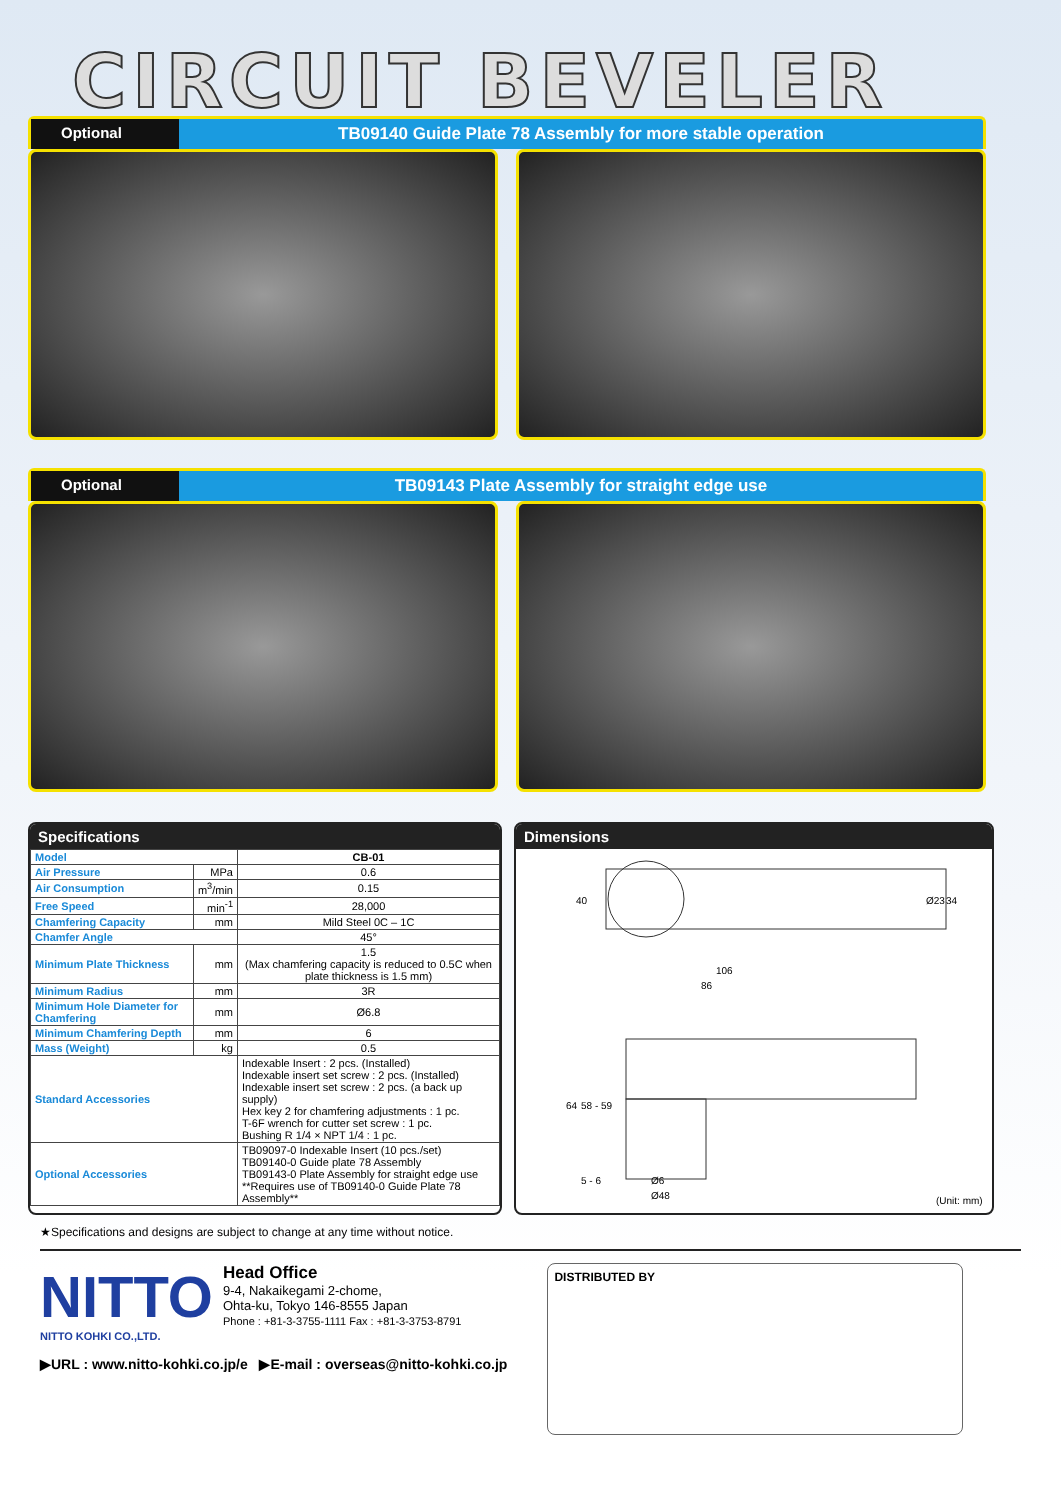CIRCUIT BEVELER
Optional TB09140 Guide Plate 78 Assembly for more stable operation
Optional TB09143 Plate Assembly for straight edge use
Specifications
| Model | | CB-01 |
| Air Pressure | MPa | 0.6 |
| Air Consumption | m<sup>3</sup>/min | 0.15 |
| Free Speed | min<sup>-1</sup> | 28,000 |
| Chamfering Capacity | mm | Mild Steel 0C – 1C |
| Chamfer Angle | | 45° |
| Minimum Plate Thickness | mm | 1.5 (Max chamfering capacity is reduced to 0.5C when plate thickness is 1.5 mm) |
| Minimum Radius | mm | 3R |
| Minimum Hole Diameter for Chamfering | mm | Ø6.8 |
| Minimum Chamfering Depth | mm | 6 |
| Mass (Weight) | kg | 0.5 |
| Standard Accessories | | Indexable Insert : 2 pcs. (Installed) Indexable insert set screw : 2 pcs. (Installed) Indexable insert set screw : 2 pcs. (a back up supply) Hex key 2 for chamfering adjustments : 1 pc. T-6F wrench for cutter set screw : 1 pc. Bushing R 1/4 × NPT 1/4 : 1 pc. |
| Optional Accessories | | TB09097-0 Indexable Insert (10 pcs./set) TB09140-0 Guide plate 78 Assembly TB09143-0 Plate Assembly for straight edge use **Requires use of TB09140-0 Guide Plate 78 Assembly** |
Dimensions
40
Ø23
34
106
86
64
58 - 59
5 - 6
Ø6
Ø48
(Unit: mm)
★Specifications and designs are subject to change at any time without notice.
NITTO
NITTO KOHKI CO.,LTD.
Head Office
9-4, Nakaikegami 2-chome,
Ohta-ku, Tokyo 146-8555 Japan
Phone : +81-3-3755-1111 Fax : +81-3-3753-8791
▶URL : www.nitto-kohki.co.jp/e ▶E-mail : overseas@nitto-kohki.co.jp
DISTRIBUTED BY